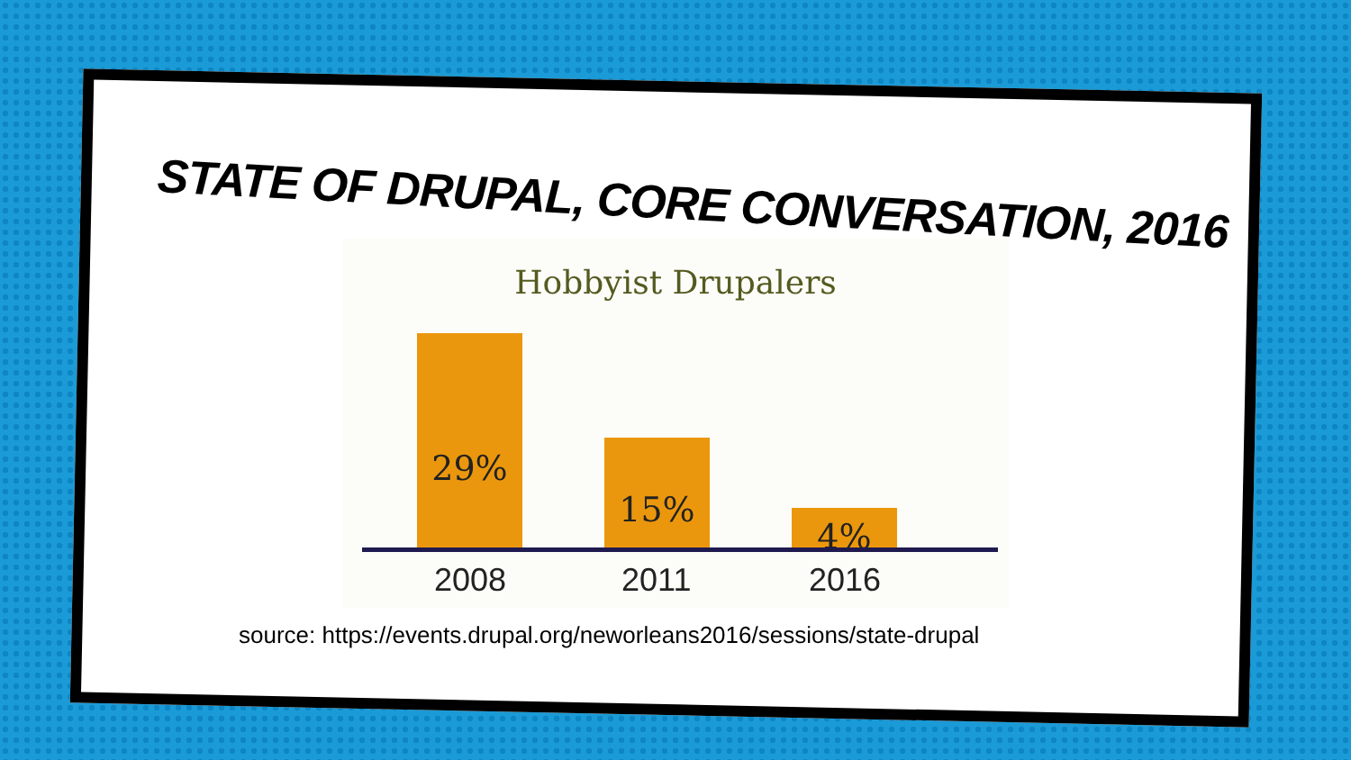STATE OF DRUPAL, CORE CONVERSATION, 2016
Hobbyist Drupalers
29% 15% 4%
2008 2011 2016
source: https://events.drupal.org/neworleans2016/sessions/state-drupal